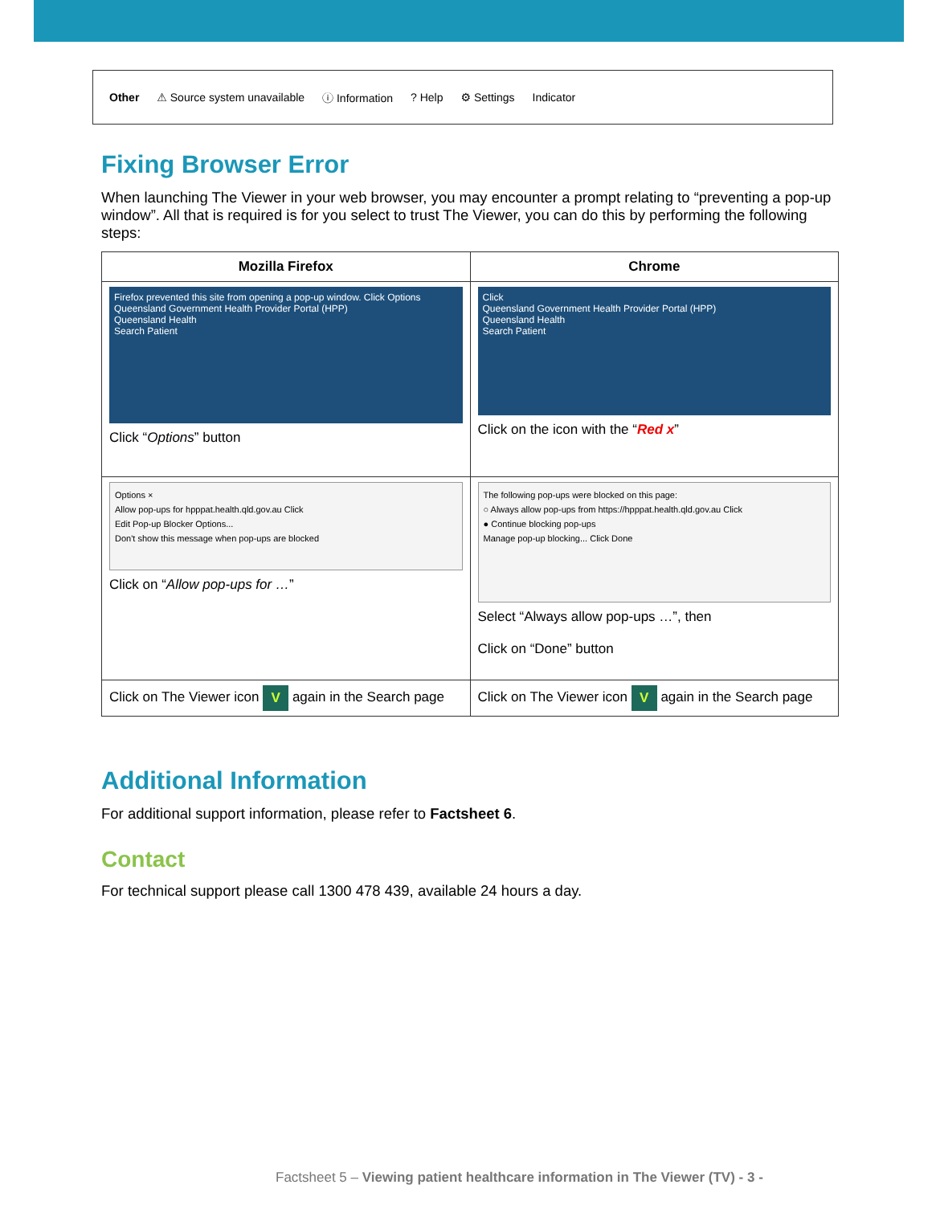Other ⚠ Source system unavailable ⓘ Information? Help ⚙ Settings Indicator
Fixing Browser Error
When launching The Viewer in your web browser, you may encounter a prompt relating to “preventing a pop-up window”. All that is required is for you select to trust The Viewer, you can do this by performing the following steps:
| Mozilla Firefox | Chrome |
| --- | --- |
| Firefox prevented this site from opening a pop-up window. Click Options Queensland Government Health Provider Portal (HPP) Queensland Health Search Patient Click “ Options ” button | Click Queensland Government Health Provider Portal (HPP) Queensland Health Search Patient Click on the icon with the “ Red x ” |
| Options × Allow pop-ups for hpppat.health.qld.gov.au Click Edit Pop-up Blocker Options... Don't show this message when pop-ups are blocked Click on “ Allow pop-ups for … ” | The following pop-ups were blocked on this page: ○ Always allow pop-ups from https://hpppat.health.qld.gov.au Click ● Continue blocking pop-ups Manage pop-up blocking... Click Done Select “Always allow pop-ups …”, then Click on “Done” button |
| Click on The Viewer icon V again in the Search page | Click on The Viewer icon V again in the Search page |
Additional Information
For additional support information, please refer to Factsheet 6.
Contact
For technical support please call 1300 478 439, available 24 hours a day.
Factsheet 5 – Viewing patient healthcare information in The Viewer (TV) - 3 -